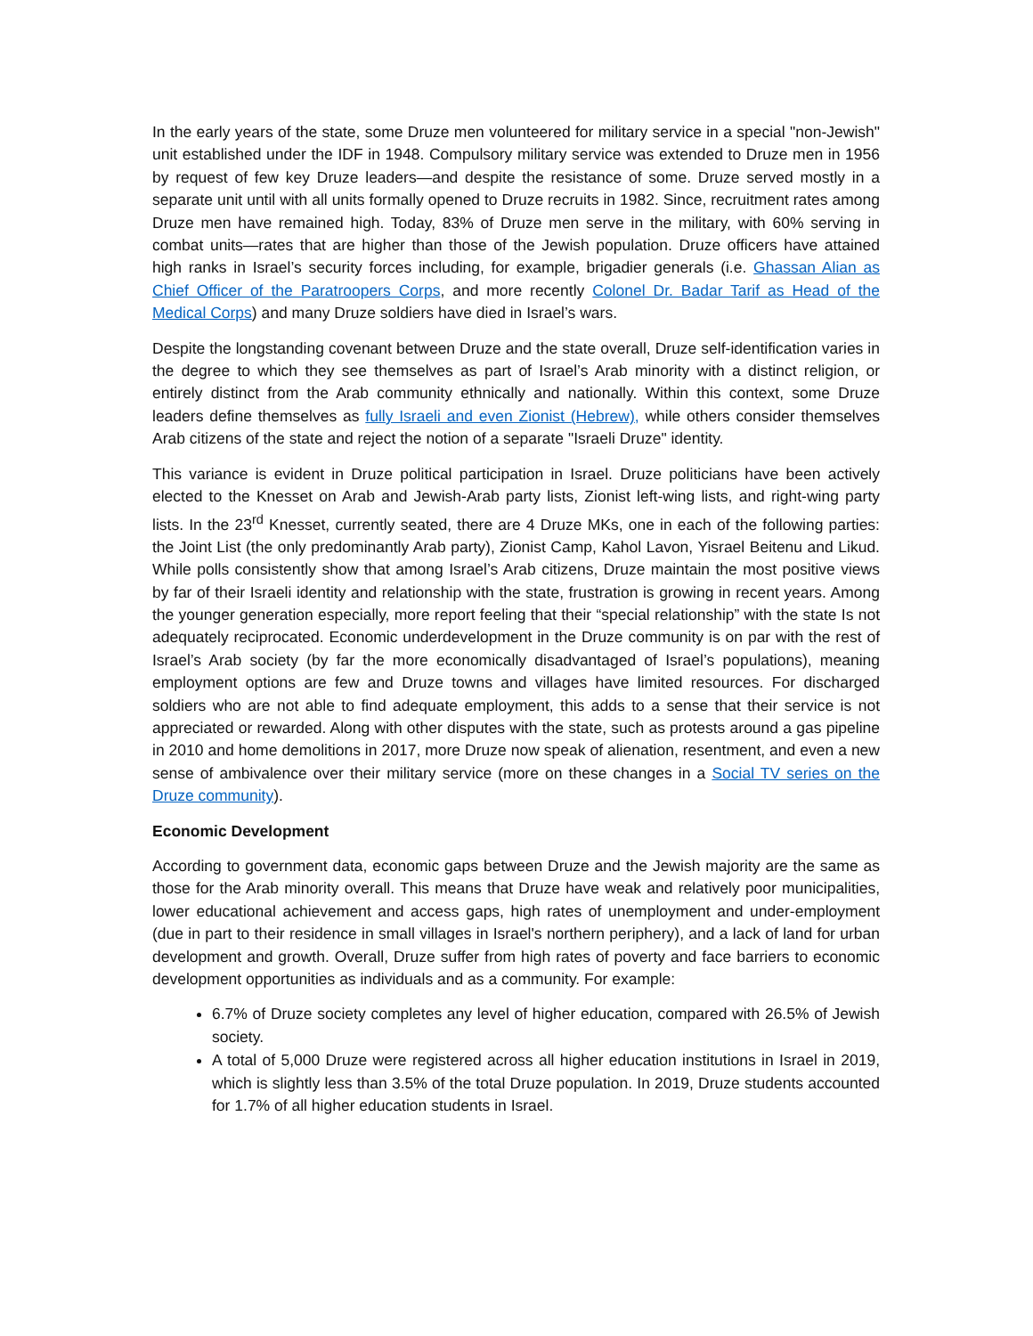In the early years of the state, some Druze men volunteered for military service in a special "non-Jewish" unit established under the IDF in 1948. Compulsory military service was extended to Druze men in 1956 by request of few key Druze leaders—and despite the resistance of some. Druze served mostly in a separate unit until with all units formally opened to Druze recruits in 1982. Since, recruitment rates among Druze men have remained high. Today, 83% of Druze men serve in the military, with 60% serving in combat units—rates that are higher than those of the Jewish population. Druze officers have attained high ranks in Israel’s security forces including, for example, brigadier generals (i.e. Ghassan Alian as Chief Officer of the Paratroopers Corps, and more recently Colonel Dr. Badar Tarif as Head of the Medical Corps) and many Druze soldiers have died in Israel’s wars.
Despite the longstanding covenant between Druze and the state overall, Druze self-identification varies in the degree to which they see themselves as part of Israel’s Arab minority with a distinct religion, or entirely distinct from the Arab community ethnically and nationally. Within this context, some Druze leaders define themselves as fully Israeli and even Zionist (Hebrew), while others consider themselves Arab citizens of the state and reject the notion of a separate "Israeli Druze" identity.
This variance is evident in Druze political participation in Israel. Druze politicians have been actively elected to the Knesset on Arab and Jewish-Arab party lists, Zionist left-wing lists, and right-wing party lists. In the 23<sup>rd</sup> Knesset, currently seated, there are 4 Druze MKs, one in each of the following parties: the Joint List (the only predominantly Arab party), Zionist Camp, Kahol Lavon, Yisrael Beitenu and Likud. While polls consistently show that among Israel’s Arab citizens, Druze maintain the most positive views by far of their Israeli identity and relationship with the state, frustration is growing in recent years. Among the younger generation especially, more report feeling that their “special relationship” with the state Is not adequately reciprocated. Economic underdevelopment in the Druze community is on par with the rest of Israel’s Arab society (by far the more economically disadvantaged of Israel’s populations), meaning employment options are few and Druze towns and villages have limited resources. For discharged soldiers who are not able to find adequate employment, this adds to a sense that their service is not appreciated or rewarded. Along with other disputes with the state, such as protests around a gas pipeline in 2010 and home demolitions in 2017, more Druze now speak of alienation, resentment, and even a new sense of ambivalence over their military service (more on these changes in a Social TV series on the Druze community).
Economic Development
According to government data, economic gaps between Druze and the Jewish majority are the same as those for the Arab minority overall. This means that Druze have weak and relatively poor municipalities, lower educational achievement and access gaps, high rates of unemployment and under-employment (due in part to their residence in small villages in Israel's northern periphery), and a lack of land for urban development and growth. Overall, Druze suffer from high rates of poverty and face barriers to economic development opportunities as individuals and as a community. For example:
6.7% of Druze society completes any level of higher education, compared with 26.5% of Jewish society.
A total of 5,000 Druze were registered across all higher education institutions in Israel in 2019, which is slightly less than 3.5% of the total Druze population. In 2019, Druze students accounted for 1.7% of all higher education students in Israel.